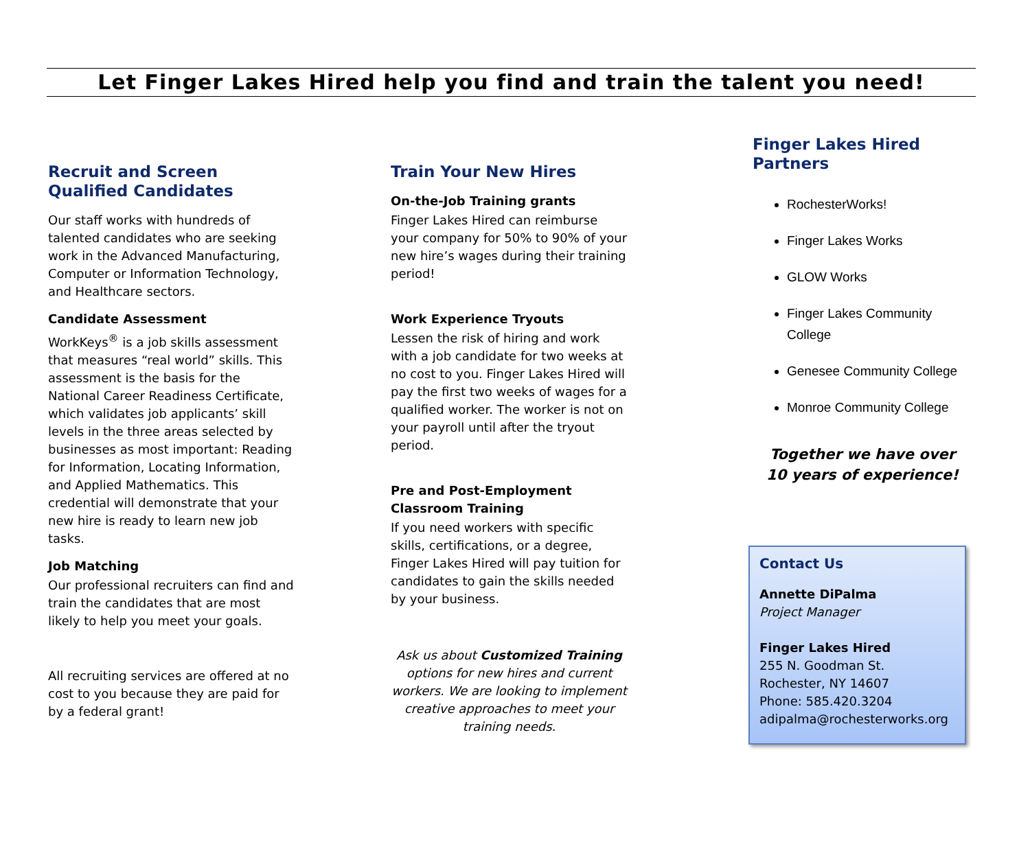Let Finger Lakes Hired help you find and train the talent you need!
Recruit and Screen Qualified Candidates
Our staff works with hundreds of talented candidates who are seeking work in the Advanced Manufacturing, Computer or Information Technology, and Healthcare sectors.
Candidate Assessment
WorkKeys<sup>®</sup> is a job skills assessment that measures “real world” skills. This assessment is the basis for the National Career Readiness Certificate, which validates job applicants’ skill levels in the three areas selected by businesses as most important: Reading for Information, Locating Information, and Applied Mathematics. This credential will demonstrate that your new hire is ready to learn new job tasks.
Job Matching
Our professional recruiters can find and train the candidates that are most likely to help you meet your goals.
All recruiting services are offered at no cost to you because they are paid for by a federal grant!
Train Your New Hires
On-the-Job Training grants
Finger Lakes Hired can reimburse your company for 50% to 90% of your new hire’s wages during their training period!
Work Experience Tryouts
Lessen the risk of hiring and work with a job candidate for two weeks at no cost to you. Finger Lakes Hired will pay the first two weeks of wages for a qualified worker. The worker is not on your payroll until after the tryout period.
Pre and Post-Employment Classroom Training
If you need workers with specific skills, certifications, or a degree, Finger Lakes Hired will pay tuition for candidates to gain the skills needed by your business.
Ask us about Customized Training options for new hires and current workers. We are looking to implement creative approaches to meet your training needs.
Finger Lakes Hired Partners
RochesterWorks!
Finger Lakes Works
GLOW Works
Finger Lakes Community College
Genesee Community College
Monroe Community College
Together we have over
10 years of experience!
Contact Us
Annette DiPalma
Project Manager
Finger Lakes Hired
255 N. Goodman St.
Rochester, NY 14607
Phone: 585.420.3204
adipalma@rochesterworks.org